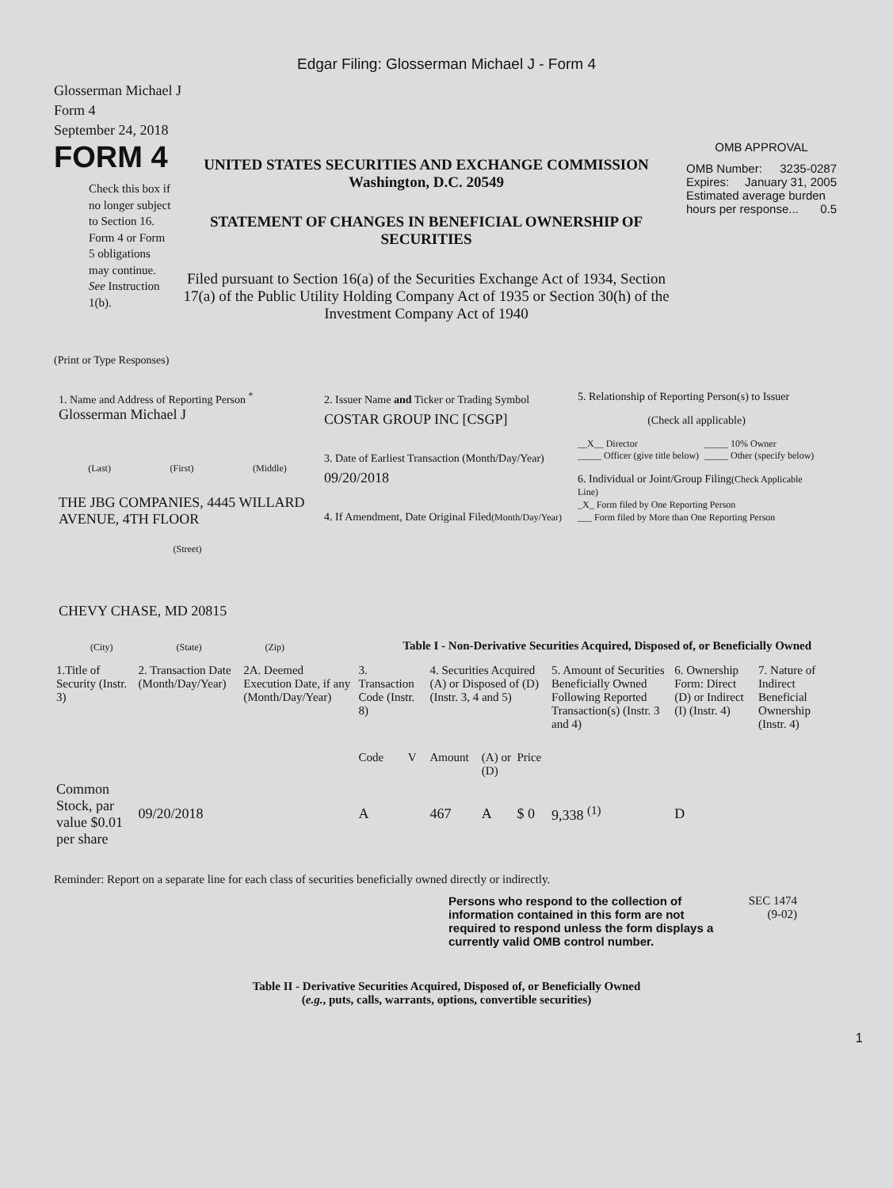Edgar Filing: Glosserman Michael J - Form 4
Glosserman Michael J
Form 4
September 24, 2018
FORM 4
Check this box if no longer subject to Section 16. Form 4 or Form 5 obligations may continue. See Instruction 1(b).
UNITED STATES SECURITIES AND EXCHANGE COMMISSION
Washington, D.C. 20549
STATEMENT OF CHANGES IN BENEFICIAL OWNERSHIP OF SECURITIES
Filed pursuant to Section 16(a) of the Securities Exchange Act of 1934, Section 17(a) of the Public Utility Holding Company Act of 1935 or Section 30(h) of the Investment Company Act of 1940
OMB APPROVAL
OMB Number: 3235-0287
Expires: January 31, 2005
Estimated average burden hours per response... 0.5
(Print or Type Responses)
1. Name and Address of Reporting Person <sup>*</sup>
Glosserman Michael J
(Last) (First) (Middle)
THE JBG COMPANIES, 4445 WILLARD AVENUE, 4TH FLOOR
(Street)
CHEVY CHASE, MD 20815
(City) (State) (Zip)
2. Issuer Name and Ticker or Trading Symbol
COSTAR GROUP INC [CSGP]
3. Date of Earliest Transaction (Month/Day/Year)
09/20/2018
4. If Amendment, Date Original Filed(Month/Day/Year)
5. Relationship of Reporting Person(s) to Issuer
(Check all applicable)
__X__ Director
_____ Officer (give title below)
_____ 10% Owner
_____ Other (specify below)
6. Individual or Joint/Group Filing(Check Applicable Line)
_X_ Form filed by One Reporting Person
___ Form filed by More than One Reporting Person
Table I - Non-Derivative Securities Acquired, Disposed of, or Beneficially Owned
| 1.Title of Security (Instr. 3) | 2. Transaction Date (Month/Day/Year) | 2A. Deemed Execution Date, if any (Month/Day/Year) | 3. Transaction Code (Instr. 8) | | 4. Securities Acquired (A) or Disposed of (D) (Instr. 3, 4 and 5) | | | 5. Amount of Securities Beneficially Owned Following Reported Transaction(s) (Instr. 3 and 4) | 6. Ownership Form: Direct (D) or Indirect (I) (Instr. 4) | 7. Nature of Indirect Beneficial Ownership (Instr. 4) |
| --- | --- | --- | --- | --- | --- | --- | --- | --- | --- | --- |
| | | | Code | V | Amount | (A) or (D) | Price | | | |
| Common Stock, par value $0.01 per share | 09/20/2018 | | A | | 467 | A | $ 0 | 9,338 <sup>(1)</sup> | D | |
Reminder: Report on a separate line for each class of securities beneficially owned directly or indirectly.
Persons who respond to the collection of information contained in this form are not required to respond unless the form displays a currently valid OMB control number.
SEC 1474
(9-02)
Table II - Derivative Securities Acquired, Disposed of, or Beneficially Owned
(e.g., puts, calls, warrants, options, convertible securities)
1